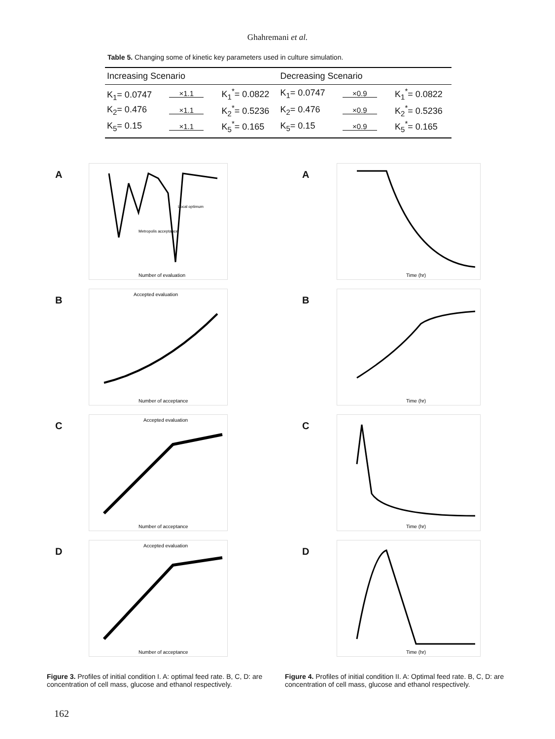Ghahremani et al.
Table 5. Changing some of kinetic key parameters used in culture simulation.
| Increasing Scenario | | | Decreasing Scenario | | |
| --- | --- | --- | --- | --- | --- |
| K<sub>1</sub>= 0.0747 | ×1.1 | K<sub>1</sub><sup>*</sup>= 0.0822 | K<sub>1</sub>= 0.0747 | ×0.9 | K<sub>1</sub><sup>*</sup>= 0.0822 |
| K<sub>2</sub>= 0.476 | ×1.1 | K<sub>2</sub><sup>*</sup>= 0.5236 | K<sub>2</sub>= 0.476 | ×0.9 | K<sub>2</sub><sup>*</sup>= 0.5236 |
| K<sub>5</sub>= 0.15 | ×1.1 | K<sub>5</sub><sup>*</sup>= 0.165 | K<sub>5</sub>= 0.15 | ×0.9 | K<sub>5</sub><sup>*</sup>= 0.165 |
A
Number of evaluation
Local optimum
Metropolis acceptance
B
Accepted evaluation
Number of acceptance
C
Accepted evaluation
Number of acceptance
D
Accepted evaluation
Number of acceptance
Figure 3. Profiles of initial condition I. A: optimal feed rate. B, C, D: are concentration of cell mass, glucose and ethanol respectively.
A
Time (hr)
B
Time (hr)
C
Time (hr)
D
Time (hr)
Figure 4. Profiles of initial condition II. A: Optimal feed rate. B, C, D: are concentration of cell mass, glucose and ethanol respectively.
162